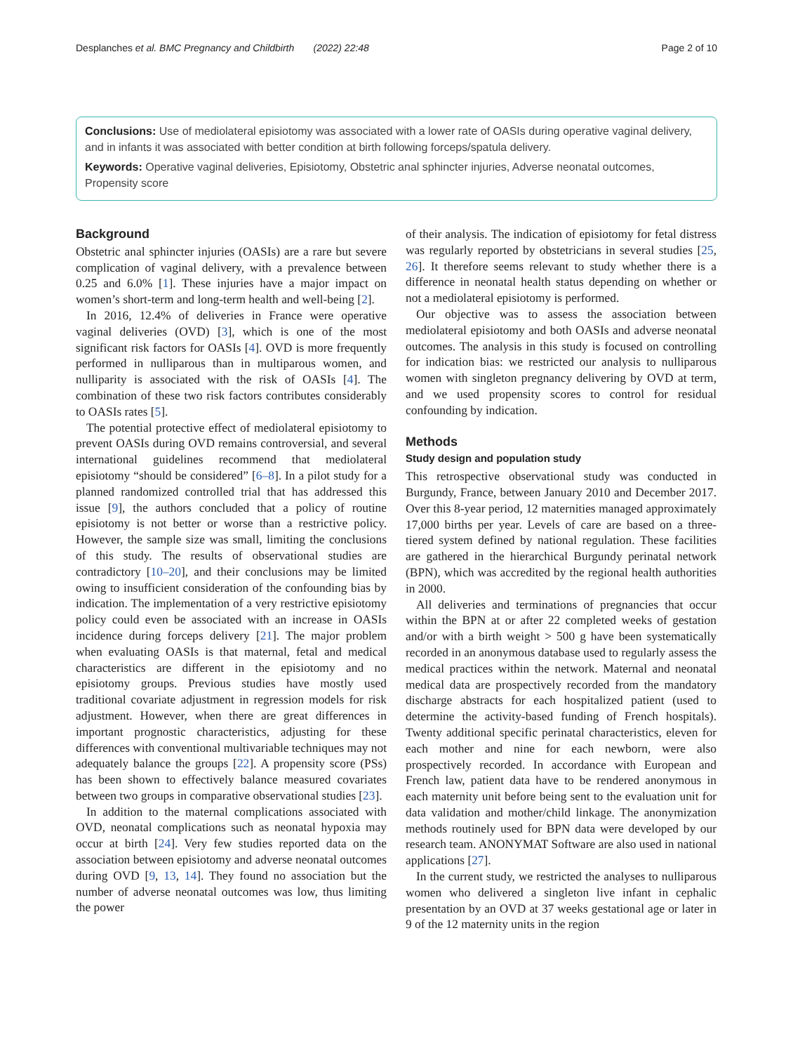Desplanches et al. BMC Pregnancy and Childbirth (2022) 22:48 Page 2 of 10
Conclusions: Use of mediolateral episiotomy was associated with a lower rate of OASIs during operative vaginal delivery, and in infants it was associated with better condition at birth following forceps/spatula delivery.
Keywords: Operative vaginal deliveries, Episiotomy, Obstetric anal sphincter injuries, Adverse neonatal outcomes, Propensity score
Background
Obstetric anal sphincter injuries (OASIs) are a rare but severe complication of vaginal delivery, with a prevalence between 0.25 and 6.0% [1]. These injuries have a major impact on women’s short-term and long-term health and well-being [2].
In 2016, 12.4% of deliveries in France were operative vaginal deliveries (OVD) [3], which is one of the most significant risk factors for OASIs [4]. OVD is more frequently performed in nulliparous than in multiparous women, and nulliparity is associated with the risk of OASIs [4]. The combination of these two risk factors contributes considerably to OASIs rates [5].
The potential protective effect of mediolateral episiotomy to prevent OASIs during OVD remains controversial, and several international guidelines recommend that mediolateral episiotomy “should be considered” [6–8]. In a pilot study for a planned randomized controlled trial that has addressed this issue [9], the authors concluded that a policy of routine episiotomy is not better or worse than a restrictive policy. However, the sample size was small, limiting the conclusions of this study. The results of observational studies are contradictory [10–20], and their conclusions may be limited owing to insufficient consideration of the confounding bias by indication. The implementation of a very restrictive episiotomy policy could even be associated with an increase in OASIs incidence during forceps delivery [21]. The major problem when evaluating OASIs is that maternal, fetal and medical characteristics are different in the episiotomy and no episiotomy groups. Previous studies have mostly used traditional covariate adjustment in regression models for risk adjustment. However, when there are great differences in important prognostic characteristics, adjusting for these differences with conventional multivariable techniques may not adequately balance the groups [22]. A propensity score (PSs) has been shown to effectively balance measured covariates between two groups in comparative observational studies [23].
In addition to the maternal complications associated with OVD, neonatal complications such as neonatal hypoxia may occur at birth [24]. Very few studies reported data on the association between episiotomy and adverse neonatal outcomes during OVD [9, 13, 14]. They found no association but the number of adverse neonatal outcomes was low, thus limiting the power
of their analysis. The indication of episiotomy for fetal distress was regularly reported by obstetricians in several studies [25, 26]. It therefore seems relevant to study whether there is a difference in neonatal health status depending on whether or not a mediolateral episiotomy is performed.
Our objective was to assess the association between mediolateral episiotomy and both OASIs and adverse neonatal outcomes. The analysis in this study is focused on controlling for indication bias: we restricted our analysis to nulliparous women with singleton pregnancy delivering by OVD at term, and we used propensity scores to control for residual confounding by indication.
Methods
Study design and population study
This retrospective observational study was conducted in Burgundy, France, between January 2010 and December 2017. Over this 8-year period, 12 maternities managed approximately 17,000 births per year. Levels of care are based on a three-tiered system defined by national regulation. These facilities are gathered in the hierarchical Burgundy perinatal network (BPN), which was accredited by the regional health authorities in 2000.
All deliveries and terminations of pregnancies that occur within the BPN at or after 22 completed weeks of gestation and/or with a birth weight > 500 g have been systematically recorded in an anonymous database used to regularly assess the medical practices within the network. Maternal and neonatal medical data are prospectively recorded from the mandatory discharge abstracts for each hospitalized patient (used to determine the activity-based funding of French hospitals). Twenty additional specific perinatal characteristics, eleven for each mother and nine for each newborn, were also prospectively recorded. In accordance with European and French law, patient data have to be rendered anonymous in each maternity unit before being sent to the evaluation unit for data validation and mother/child linkage. The anonymization methods routinely used for BPN data were developed by our research team. ANONYMAT Software are also used in national applications [27].
In the current study, we restricted the analyses to nulliparous women who delivered a singleton live infant in cephalic presentation by an OVD at 37 weeks gestational age or later in 9 of the 12 maternity units in the region